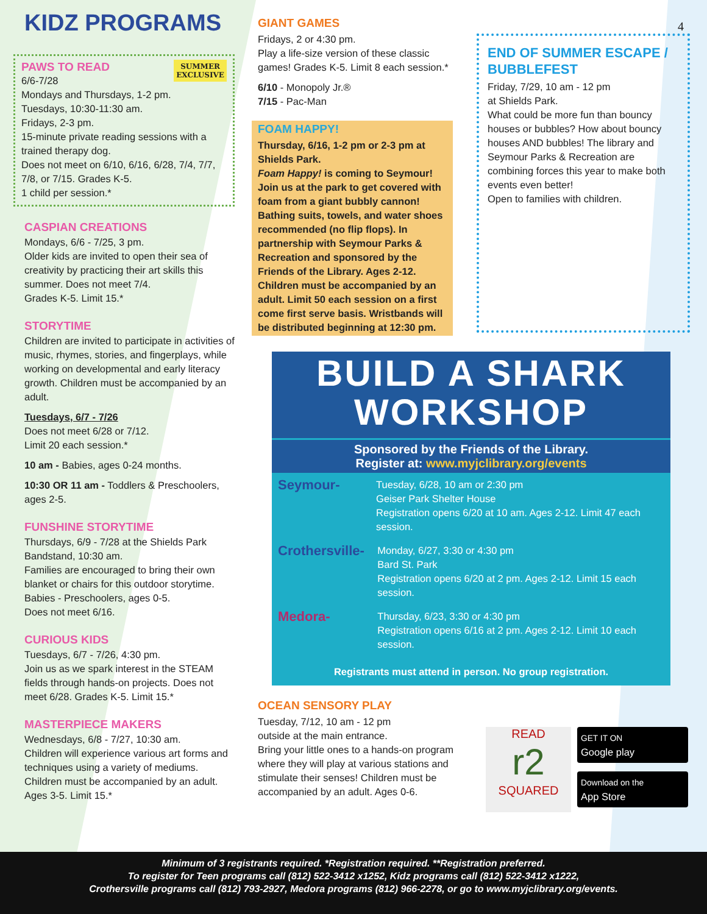KIDZ PROGRAMS
SUMMER
EXCLUSIVE
PAWS TO READ
6/6-7/28
Mondays and Thursdays, 1-2 pm.
Tuesdays, 10:30-11:30 am.
Fridays, 2-3 pm.
15-minute private reading sessions with a trained therapy dog.
Does not meet on 6/10, 6/16, 6/28, 7/4, 7/7, 7/8, or 7/15. Grades K-5.
1 child per session.*
CASPIAN CREATIONS
Mondays, 6/6 - 7/25, 3 pm.
Older kids are invited to open their sea of creativity by practicing their art skills this summer. Does not meet 7/4.
Grades K-5. Limit 15.*
STORYTIME
Children are invited to participate in activities of music, rhymes, stories, and fingerplays, while working on developmental and early literacy growth. Children must be accompanied by an adult.
Tuesdays, 6/7 - 7/26
Does not meet 6/28 or 7/12.
Limit 20 each session.*
10 am - Babies, ages 0-24 months.
10:30 OR 11 am - Toddlers & Preschoolers, ages 2-5.
FUNSHINE STORYTIME
Thursdays, 6/9 - 7/28 at the Shields Park Bandstand, 10:30 am.
Families are encouraged to bring their own blanket or chairs for this outdoor storytime.
Babies - Preschoolers, ages 0-5.
Does not meet 6/16.
CURIOUS KIDS
Tuesdays, 6/7 - 7/26, 4:30 pm.
Join us as we spark interest in the STEAM fields through hands-on projects. Does not meet 6/28. Grades K-5. Limit 15.*
MASTERPIECE MAKERS
Wednesdays, 6/8 - 7/27, 10:30 am.
Children will experience various art forms and techniques using a variety of mediums. Children must be accompanied by an adult.
Ages 3-5. Limit 15.*
GIANT GAMES
Fridays, 2 or 4:30 pm.
Play a life-size version of these classic games! Grades K-5. Limit 8 each session.*
6/10 - Monopoly Jr.®
7/15 - Pac-Man
FOAM HAPPY!
Thursday, 6/16, 1-2 pm or 2-3 pm at Shields Park.
Foam Happy! is coming to Seymour! Join us at the park to get covered with foam from a giant bubbly cannon! Bathing suits, towels, and water shoes recommended (no flip flops). In partnership with Seymour Parks & Recreation and sponsored by the Friends of the Library. Ages 2-12. Children must be accompanied by an adult. Limit 50 each session on a first come first serve basis. Wristbands will be distributed beginning at 12:30 pm.
4
END OF SUMMER ESCAPE / BUBBLEFEST
Friday, 7/29, 10 am - 12 pm
at Shields Park.
What could be more fun than bouncy houses or bubbles? How about bouncy houses AND bubbles! The library and Seymour Parks & Recreation are combining forces this year to make both events even better!
Open to families with children.
BUILD A SHARK
WORKSHOP
Sponsored by the Friends of the Library.
Register at: www.myjclibrary.org/events
Seymour-
Tuesday, 6/28, 10 am or 2:30 pm
Geiser Park Shelter House
Registration opens 6/20 at 10 am. Ages 2-12. Limit 47 each session.
Crothersville-
Monday, 6/27, 3:30 or 4:30 pm
Bard St. Park
Registration opens 6/20 at 2 pm. Ages 2-12. Limit 15 each session.
Medora-
Thursday, 6/23, 3:30 or 4:30 pm
Registration opens 6/16 at 2 pm. Ages 2-12. Limit 10 each session.
Registrants must attend in person. No group registration.
OCEAN SENSORY PLAY
Tuesday, 7/12, 10 am - 12 pm
outside at the main entrance.
Bring your little ones to a hands-on program where they will play at various stations and stimulate their senses! Children must be accompanied by an adult. Ages 0-6.
READ
r2
SQUARED
GET IT ON
Google play
Download on the
App Store
Minimum of 3 registrants required. *Registration required. **Registration preferred.
To register for Teen programs call (812) 522-3412 x1252, Kidz programs call (812) 522-3412 x1222,
Crothersville programs call (812) 793-2927, Medora programs (812) 966-2278, or go to www.myjclibrary.org/events.